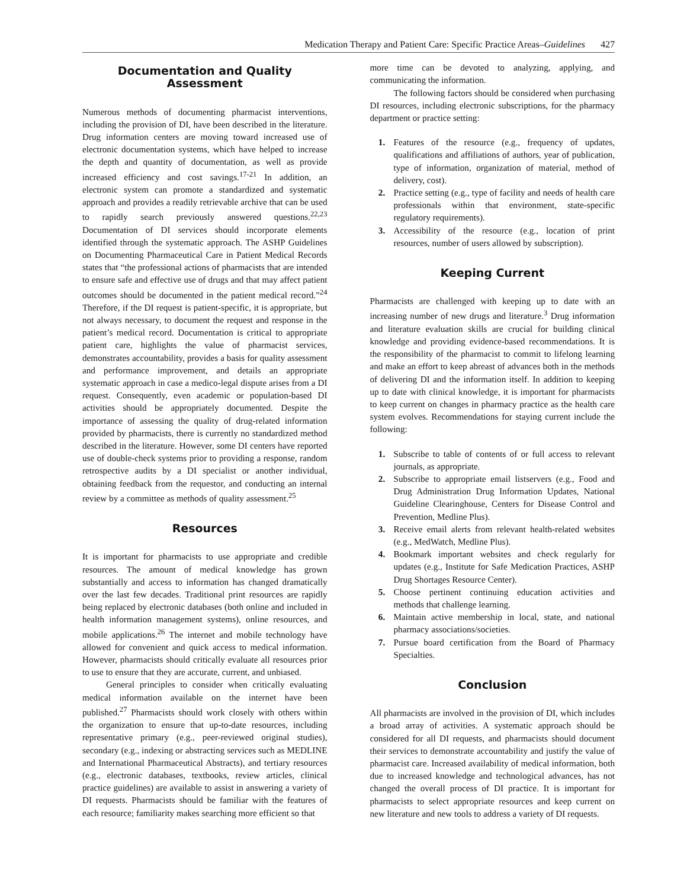Medication Therapy and Patient Care: Specific Practice Areas–Guidelines 427
Documentation and Quality Assessment
Numerous methods of documenting pharmacist interventions, including the provision of DI, have been described in the literature. Drug information centers are moving toward increased use of electronic documentation systems, which have helped to increase the depth and quantity of documentation, as well as provide increased efficiency and cost savings.<sup>17-21</sup> In addition, an electronic system can promote a standardized and systematic approach and provides a readily retrievable archive that can be used to rapidly search previously answered questions.<sup>22,23</sup> Documentation of DI services should incorporate elements identified through the systematic approach. The ASHP Guidelines on Documenting Pharmaceutical Care in Patient Medical Records states that “the professional actions of pharmacists that are intended to ensure safe and effective use of drugs and that may affect patient outcomes should be documented in the patient medical record.”<sup>24</sup> Therefore, if the DI request is patient-specific, it is appropriate, but not always necessary, to document the request and response in the patient’s medical record. Documentation is critical to appropriate patient care, highlights the value of pharmacist services, demonstrates accountability, provides a basis for quality assessment and performance improvement, and details an appropriate systematic approach in case a medico-legal dispute arises from a DI request. Consequently, even academic or population-based DI activities should be appropriately documented. Despite the importance of assessing the quality of drug-related information provided by pharmacists, there is currently no standardized method described in the literature. However, some DI centers have reported use of double-check systems prior to providing a response, random retrospective audits by a DI specialist or another individual, obtaining feedback from the requestor, and conducting an internal review by a committee as methods of quality assessment.<sup>25</sup>
Resources
It is important for pharmacists to use appropriate and credible resources. The amount of medical knowledge has grown substantially and access to information has changed dramatically over the last few decades. Traditional print resources are rapidly being replaced by electronic databases (both online and included in health information management systems), online resources, and mobile applications.<sup>26</sup> The internet and mobile technology have allowed for convenient and quick access to medical information. However, pharmacists should critically evaluate all resources prior to use to ensure that they are accurate, current, and unbiased.
General principles to consider when critically evaluating medical information available on the internet have been published.<sup>27</sup> Pharmacists should work closely with others within the organization to ensure that up-to-date resources, including representative primary (e.g., peer-reviewed original studies), secondary (e.g., indexing or abstracting services such as MEDLINE and International Pharmaceutical Abstracts), and tertiary resources (e.g., electronic databases, textbooks, review articles, clinical practice guidelines) are available to assist in answering a variety of DI requests. Pharmacists should be familiar with the features of each resource; familiarity makes searching more efficient so that
more time can be devoted to analyzing, applying, and communicating the information.
The following factors should be considered when purchasing DI resources, including electronic subscriptions, for the pharmacy department or practice setting:
1. Features of the resource (e.g., frequency of updates, qualifications and affiliations of authors, year of publication, type of information, organization of material, method of delivery, cost).
2. Practice setting (e.g., type of facility and needs of health care professionals within that environment, state-specific regulatory requirements).
3. Accessibility of the resource (e.g., location of print resources, number of users allowed by subscription).
Keeping Current
Pharmacists are challenged with keeping up to date with an increasing number of new drugs and literature.<sup>3</sup> Drug information and literature evaluation skills are crucial for building clinical knowledge and providing evidence-based recommendations. It is the responsibility of the pharmacist to commit to lifelong learning and make an effort to keep abreast of advances both in the methods of delivering DI and the information itself. In addition to keeping up to date with clinical knowledge, it is important for pharmacists to keep current on changes in pharmacy practice as the health care system evolves. Recommendations for staying current include the following:
1. Subscribe to table of contents of or full access to relevant journals, as appropriate.
2. Subscribe to appropriate email listservers (e.g., Food and Drug Administration Drug Information Updates, National Guideline Clearinghouse, Centers for Disease Control and Prevention, Medline Plus).
3. Receive email alerts from relevant health-related websites (e.g., MedWatch, Medline Plus).
4. Bookmark important websites and check regularly for updates (e.g., Institute for Safe Medication Practices, ASHP Drug Shortages Resource Center).
5. Choose pertinent continuing education activities and methods that challenge learning.
6. Maintain active membership in local, state, and national pharmacy associations/societies.
7. Pursue board certification from the Board of Pharmacy Specialties.
Conclusion
All pharmacists are involved in the provision of DI, which includes a broad array of activities. A systematic approach should be considered for all DI requests, and pharmacists should document their services to demonstrate accountability and justify the value of pharmacist care. Increased availability of medical information, both due to increased knowledge and technological advances, has not changed the overall process of DI practice. It is important for pharmacists to select appropriate resources and keep current on new literature and new tools to address a variety of DI requests.